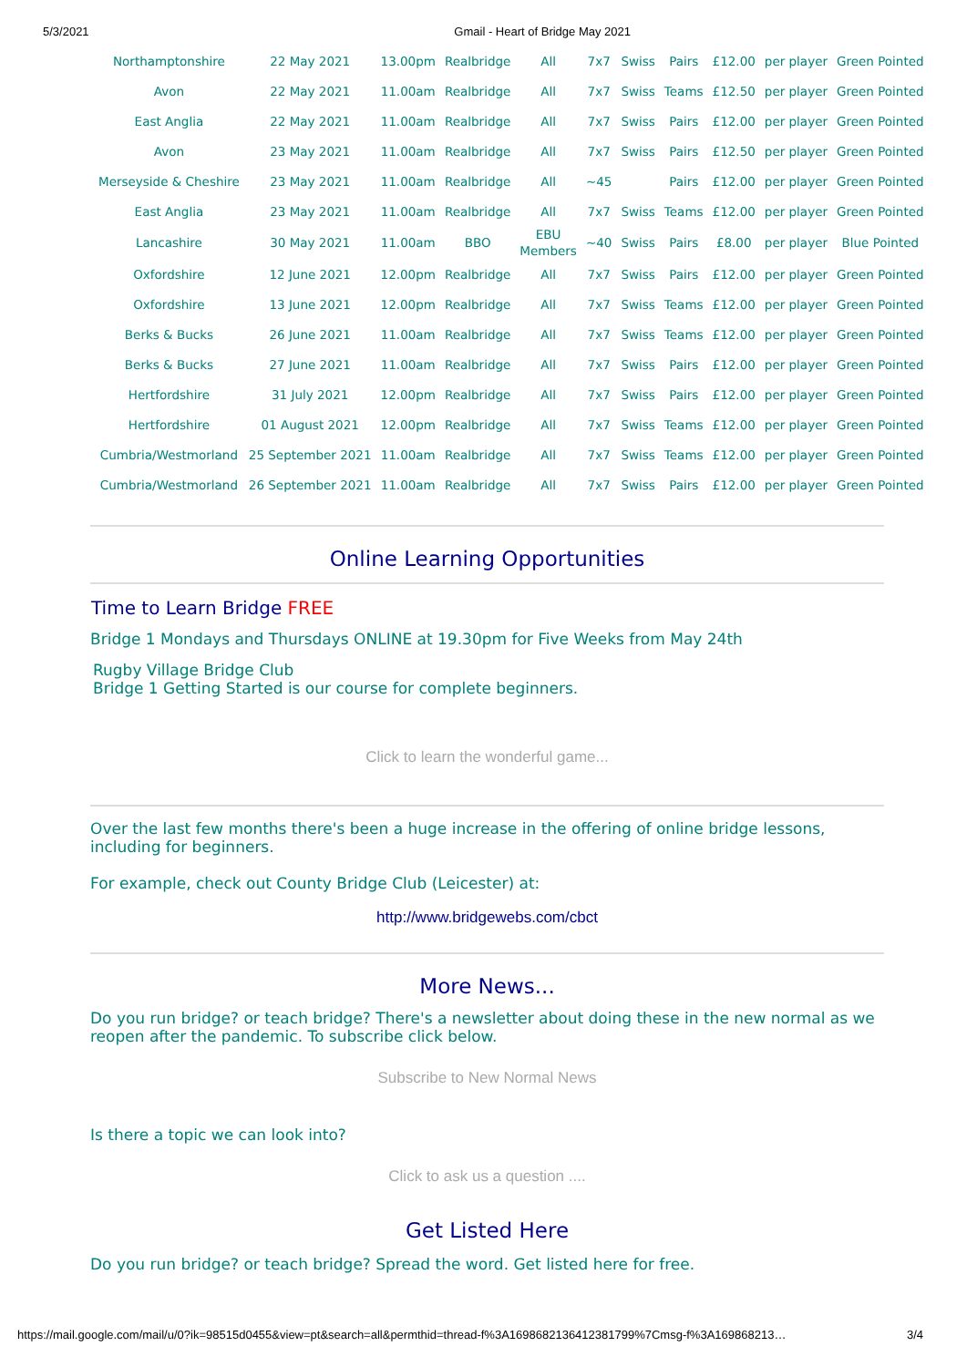5/3/2021 Gmail - Heart of Bridge May 2021
| Northamptonshire | 22 May 2021 | 13.00pm | Realbridge | All | 7x7 | Swiss | Pairs | £12.00 | per player | Green Pointed |
| Avon | 22 May 2021 | 11.00am | Realbridge | All | 7x7 | Swiss | Teams | £12.50 | per player | Green Pointed |
| East Anglia | 22 May 2021 | 11.00am | Realbridge | All | 7x7 | Swiss | Pairs | £12.00 | per player | Green Pointed |
| Avon | 23 May 2021 | 11.00am | Realbridge | All | 7x7 | Swiss | Pairs | £12.50 | per player | Green Pointed |
| Merseyside & Cheshire | 23 May 2021 | 11.00am | Realbridge | All | ~45 | | Pairs | £12.00 | per player | Green Pointed |
| East Anglia | 23 May 2021 | 11.00am | Realbridge | All | 7x7 | Swiss | Teams | £12.00 | per player | Green Pointed |
| Lancashire | 30 May 2021 | 11.00am | BBO | EBU Members | ~40 | Swiss | Pairs | £8.00 | per player | Blue Pointed |
| Oxfordshire | 12 June 2021 | 12.00pm | Realbridge | All | 7x7 | Swiss | Pairs | £12.00 | per player | Green Pointed |
| Oxfordshire | 13 June 2021 | 12.00pm | Realbridge | All | 7x7 | Swiss | Teams | £12.00 | per player | Green Pointed |
| Berks & Bucks | 26 June 2021 | 11.00am | Realbridge | All | 7x7 | Swiss | Teams | £12.00 | per player | Green Pointed |
| Berks & Bucks | 27 June 2021 | 11.00am | Realbridge | All | 7x7 | Swiss | Pairs | £12.00 | per player | Green Pointed |
| Hertfordshire | 31 July 2021 | 12.00pm | Realbridge | All | 7x7 | Swiss | Pairs | £12.00 | per player | Green Pointed |
| Hertfordshire | 01 August 2021 | 12.00pm | Realbridge | All | 7x7 | Swiss | Teams | £12.00 | per player | Green Pointed |
| Cumbria/Westmorland | 25 September 2021 | 11.00am | Realbridge | All | 7x7 | Swiss | Teams | £12.00 | per player | Green Pointed |
| Cumbria/Westmorland | 26 September 2021 | 11.00am | Realbridge | All | 7x7 | Swiss | Pairs | £12.00 | per player | Green Pointed |
Online Learning Opportunities
Time to Learn Bridge FREE
Bridge 1 Mondays and Thursdays ONLINE at 19.30pm for Five Weeks from May 24th
Rugby Village Bridge Club
Bridge 1 Getting Started is our course for complete beginners.
Click to learn the wonderful game...
Over the last few months there's been a huge increase in the offering of online bridge lessons, including for beginners.
For example, check out County Bridge Club (Leicester) at:
http://www.bridgewebs.com/cbct
More News...
Do you run bridge? or teach bridge? There's a newsletter about doing these in the new normal as we reopen after the pandemic. To subscribe click below.
Subscribe to New Normal News
Is there a topic we can look into?
Click to ask us a question ....
Get Listed Here
Do you run bridge? or teach bridge? Spread the word. Get listed here for free.
https://mail.google.com/mail/u/0?ik=98515d0455&view=pt&search=all&permthid=thread-f%3A1698682136412381799%7Cmsg-f%3A169868213… 3/4